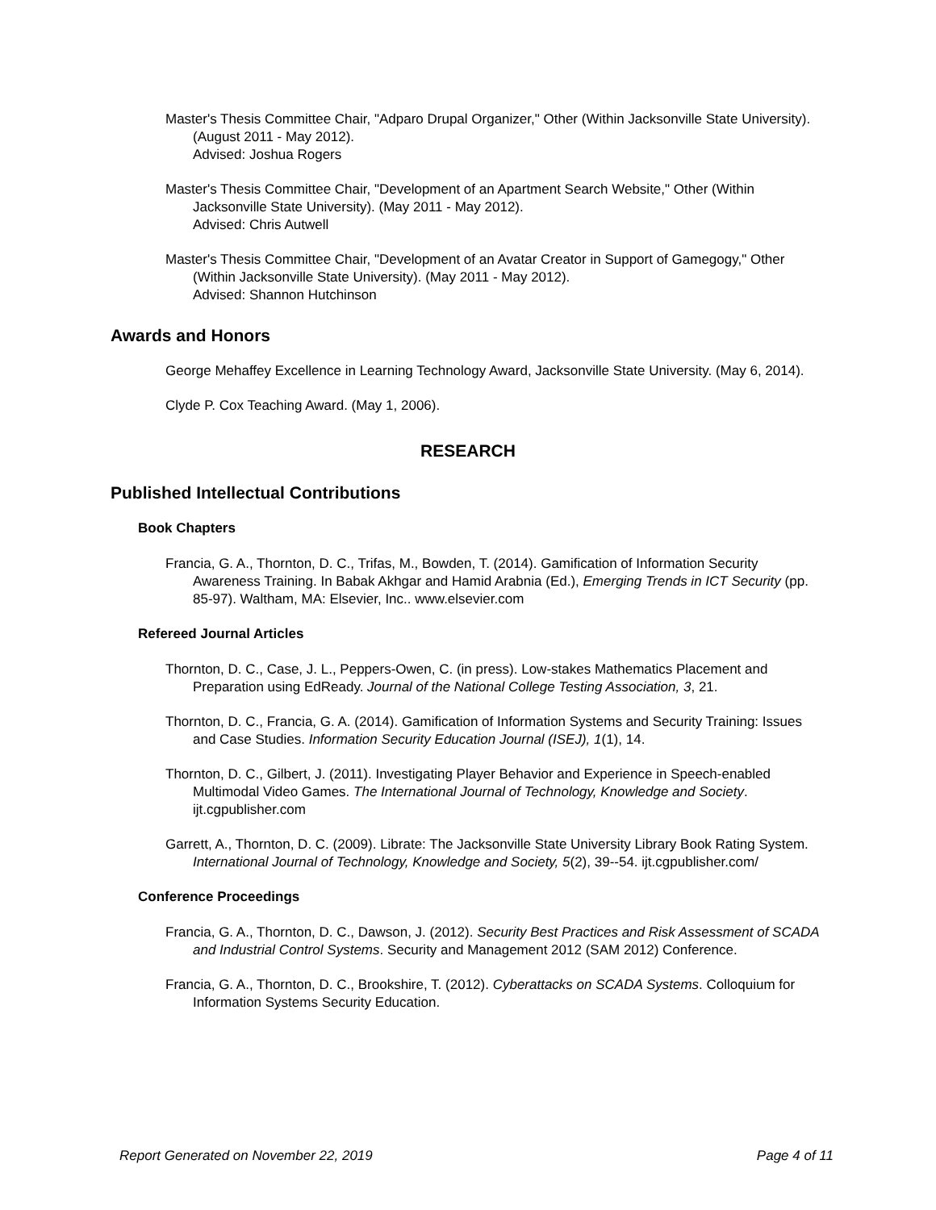Master's Thesis Committee Chair, "Adparo Drupal Organizer," Other (Within Jacksonville State University). (August 2011 - May 2012).
Advised: Joshua Rogers
Master's Thesis Committee Chair, "Development of an Apartment Search Website," Other (Within Jacksonville State University). (May 2011 - May 2012).
Advised: Chris Autwell
Master's Thesis Committee Chair, "Development of an Avatar Creator in Support of Gamegogy," Other (Within Jacksonville State University). (May 2011 - May 2012).
Advised: Shannon Hutchinson
Awards and Honors
George Mehaffey Excellence in Learning Technology Award, Jacksonville State University. (May 6, 2014).
Clyde P. Cox Teaching Award. (May 1, 2006).
RESEARCH
Published Intellectual Contributions
Book Chapters
Francia, G. A., Thornton, D. C., Trifas, M., Bowden, T. (2014). Gamification of Information Security Awareness Training. In Babak Akhgar and Hamid Arabnia (Ed.), Emerging Trends in ICT Security (pp. 85-97). Waltham, MA: Elsevier, Inc.. www.elsevier.com
Refereed Journal Articles
Thornton, D. C., Case, J. L., Peppers-Owen, C. (in press). Low-stakes Mathematics Placement and Preparation using EdReady. Journal of the National College Testing Association, 3, 21.
Thornton, D. C., Francia, G. A. (2014). Gamification of Information Systems and Security Training: Issues and Case Studies. Information Security Education Journal (ISEJ), 1(1), 14.
Thornton, D. C., Gilbert, J. (2011). Investigating Player Behavior and Experience in Speech-enabled Multimodal Video Games. The International Journal of Technology, Knowledge and Society. ijt.cgpublisher.com
Garrett, A., Thornton, D. C. (2009). Librate: The Jacksonville State University Library Book Rating System. International Journal of Technology, Knowledge and Society, 5(2), 39--54. ijt.cgpublisher.com/
Conference Proceedings
Francia, G. A., Thornton, D. C., Dawson, J. (2012). Security Best Practices and Risk Assessment of SCADA and Industrial Control Systems. Security and Management 2012 (SAM 2012) Conference.
Francia, G. A., Thornton, D. C., Brookshire, T. (2012). Cyberattacks on SCADA Systems. Colloquium for Information Systems Security Education.
Report Generated on November 22, 2019 Page 4 of 11